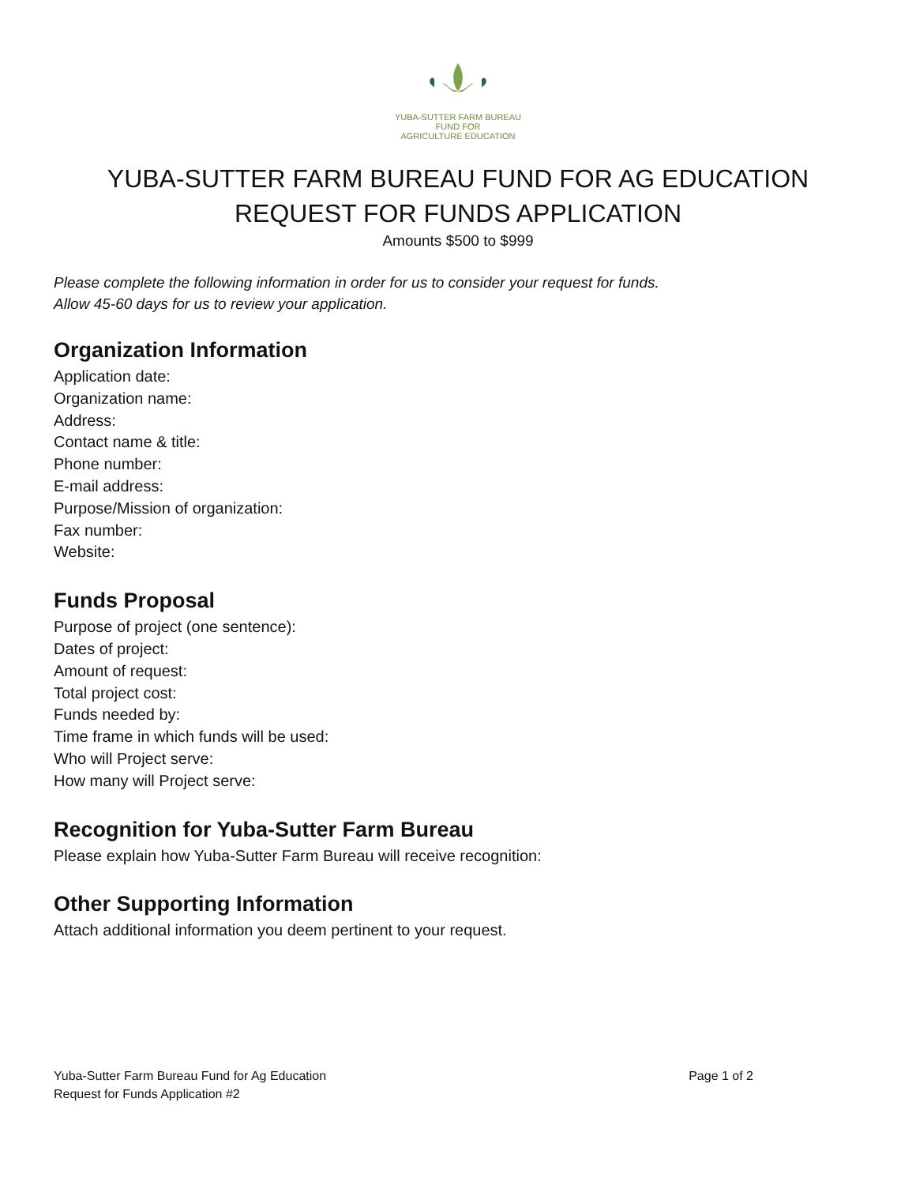YUBA-SUTTER FARM BUREAU
FUND FOR
AGRICULTURE EDUCATION
YUBA-SUTTER FARM BUREAU FUND FOR AG EDUCATION
REQUEST FOR FUNDS APPLICATION
Amounts $500 to $999
Please complete the following information in order for us to consider your request for funds.
Allow 45-60 days for us to review your application.
Organization Information
Application date:
Organization name:
Address:
Contact name & title:
Phone number:
E-mail address:
Purpose/Mission of organization:
Fax number:
Website:
Funds Proposal
Purpose of project (one sentence):
Dates of project:
Amount of request:
Total project cost:
Funds needed by:
Time frame in which funds will be used:
Who will Project serve:
How many will Project serve:
Recognition for Yuba-Sutter Farm Bureau
Please explain how Yuba-Sutter Farm Bureau will receive recognition:
Other Supporting Information
Attach additional information you deem pertinent to your request.
Yuba-Sutter Farm Bureau Fund for Ag Education
Request for Funds Application #2
Page 1 of 2